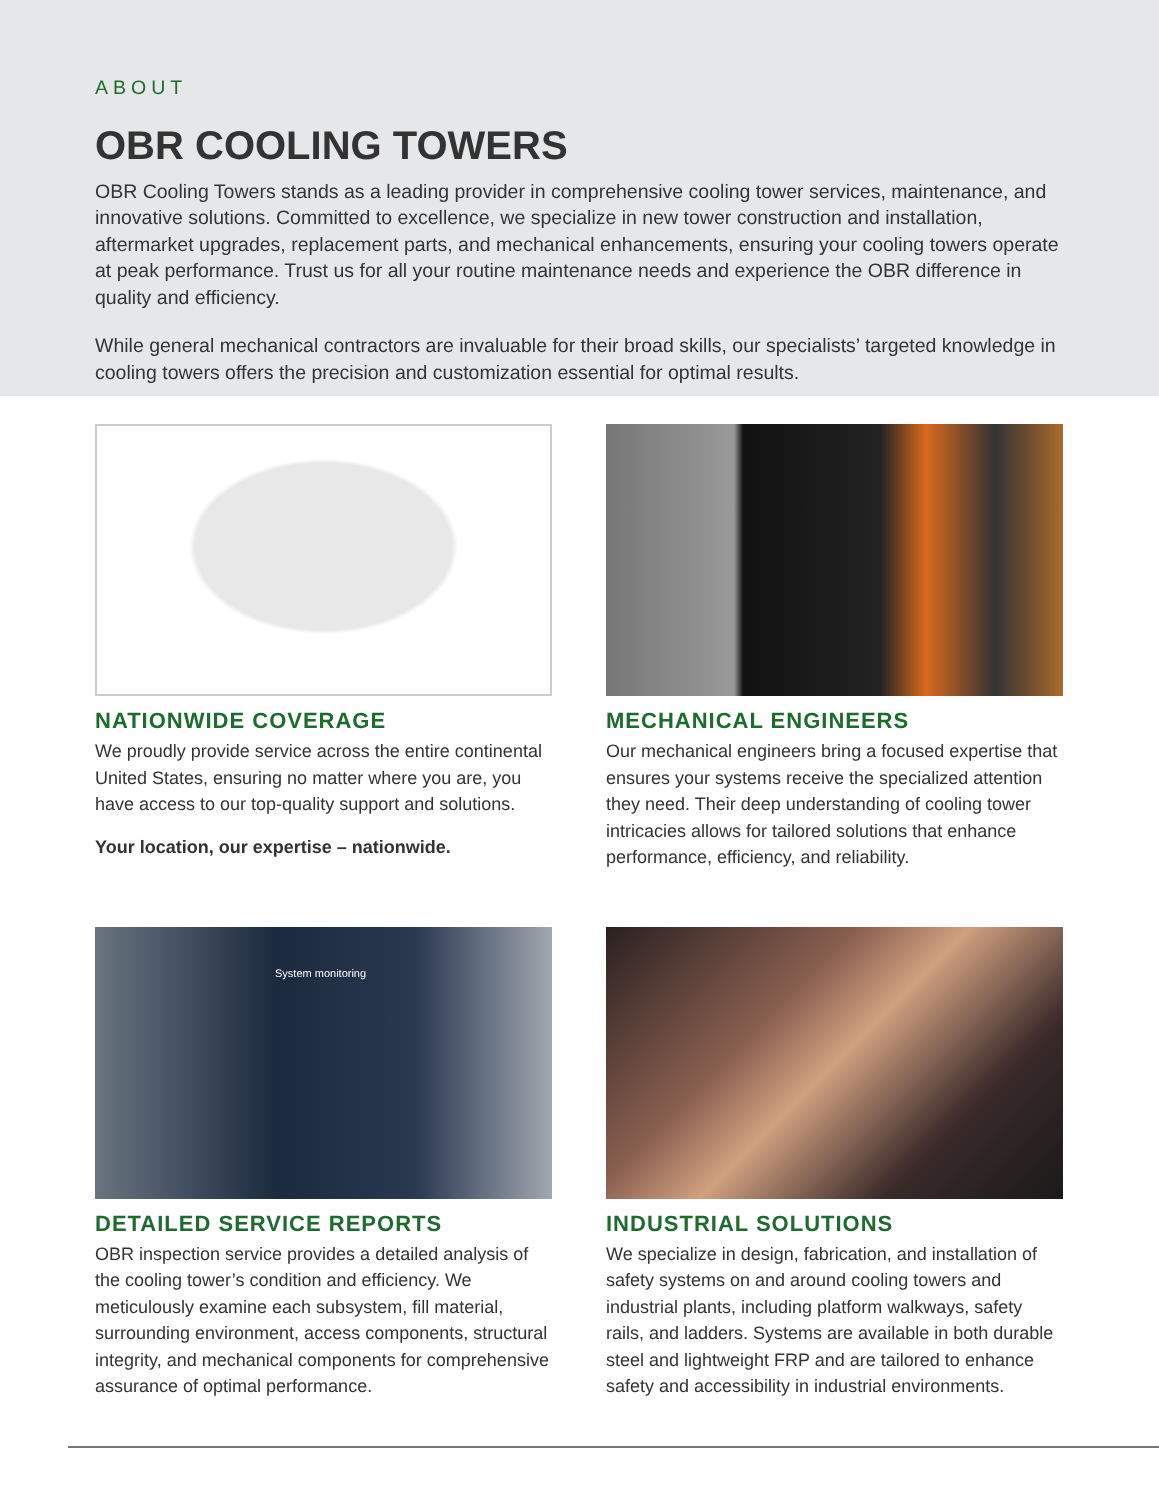ABOUT
OBR COOLING TOWERS
OBR Cooling Towers stands as a leading provider in comprehensive cooling tower services, maintenance, and innovative solutions. Committed to excellence, we specialize in new tower construction and installation, aftermarket upgrades, replacement parts, and mechanical enhancements, ensuring your cooling towers operate at peak performance. Trust us for all your routine maintenance needs and experience the OBR difference in quality and efficiency.
While general mechanical contractors are invaluable for their broad skills, our specialists’ targeted knowledge in cooling towers offers the precision and customization essential for optimal results.
NATIONWIDE COVERAGE
We proudly provide service across the entire continental United States, ensuring no matter where you are, you have access to our top-quality support and solutions.
Your location, our expertise – nationwide.
MECHANICAL ENGINEERS
Our mechanical engineers bring a focused expertise that ensures your systems receive the specialized attention they need. Their deep understanding of cooling tower intricacies allows for tailored solutions that enhance performance, efficiency, and reliability.
System monitoring
DETAILED SERVICE REPORTS
OBR inspection service provides a detailed analysis of the cooling tower’s condition and efficiency. We meticulously examine each subsystem, fill material, surrounding environment, access components, structural integrity, and mechanical components for comprehensive assurance of optimal performance.
INDUSTRIAL SOLUTIONS
We specialize in design, fabrication, and installation of safety systems on and around cooling towers and industrial plants, including platform walkways, safety rails, and ladders. Systems are available in both durable steel and lightweight FRP and are tailored to enhance safety and accessibility in industrial environments.